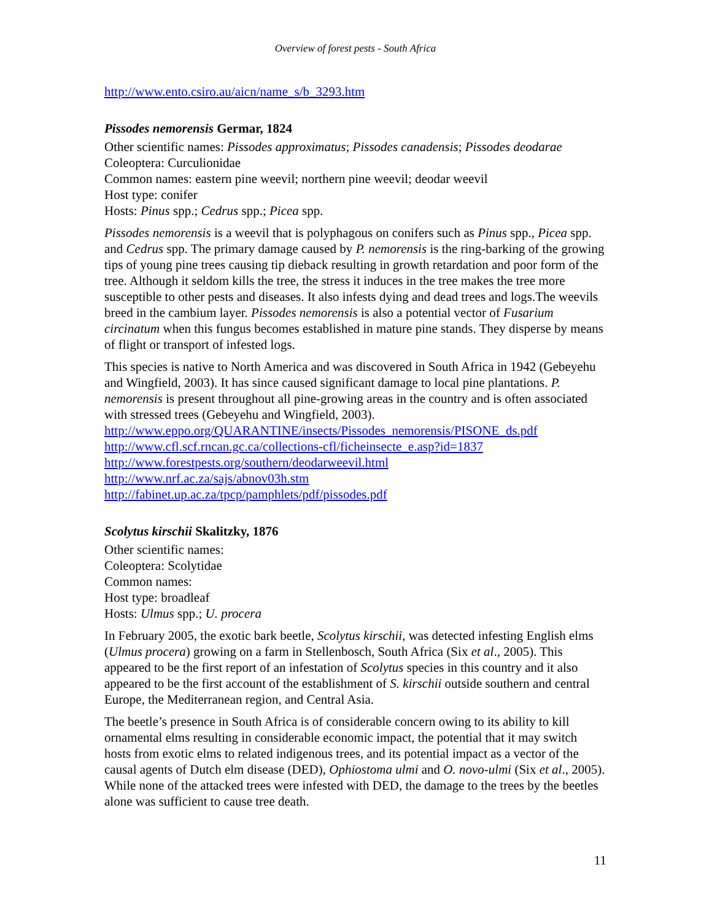Overview of forest pests - South Africa
http://www.ento.csiro.au/aicn/name_s/b_3293.htm
Pissodes nemorensis Germar, 1824
Other scientific names: Pissodes approximatus; Pissodes canadensis; Pissodes deodarae
Coleoptera: Curculionidae
Common names: eastern pine weevil; northern pine weevil; deodar weevil
Host type: conifer
Hosts: Pinus spp.; Cedrus spp.; Picea spp.
Pissodes nemorensis is a weevil that is polyphagous on conifers such as Pinus spp., Picea spp. and Cedrus spp. The primary damage caused by P. nemorensis is the ring-barking of the growing tips of young pine trees causing tip dieback resulting in growth retardation and poor form of the tree. Although it seldom kills the tree, the stress it induces in the tree makes the tree more susceptible to other pests and diseases. It also infests dying and dead trees and logs.The weevils breed in the cambium layer. Pissodes nemorensis is also a potential vector of Fusarium circinatum when this fungus becomes established in mature pine stands. They disperse by means of flight or transport of infested logs.
This species is native to North America and was discovered in South Africa in 1942 (Gebeyehu and Wingfield, 2003). It has since caused significant damage to local pine plantations. P. nemorensis is present throughout all pine-growing areas in the country and is often associated with stressed trees (Gebeyehu and Wingfield, 2003).
http://www.eppo.org/QUARANTINE/insects/Pissodes_nemorensis/PISONE_ds.pdf
http://www.cfl.scf.rncan.gc.ca/collections-cfl/ficheinsecte_e.asp?id=1837
http://www.forestpests.org/southern/deodarweevil.html
http://www.nrf.ac.za/sajs/abnov03h.stm
http://fabinet.up.ac.za/tpcp/pamphlets/pdf/pissodes.pdf
Scolytus kirschii Skalitzky, 1876
Other scientific names:
Coleoptera: Scolytidae
Common names:
Host type: broadleaf
Hosts: Ulmus spp.; U. procera
In February 2005, the exotic bark beetle, Scolytus kirschii, was detected infesting English elms (Ulmus procera) growing on a farm in Stellenbosch, South Africa (Six et al., 2005). This appeared to be the first report of an infestation of Scolytus species in this country and it also appeared to be the first account of the establishment of S. kirschii outside southern and central Europe, the Mediterranean region, and Central Asia.
The beetle’s presence in South Africa is of considerable concern owing to its ability to kill ornamental elms resulting in considerable economic impact, the potential that it may switch hosts from exotic elms to related indigenous trees, and its potential impact as a vector of the causal agents of Dutch elm disease (DED), Ophiostoma ulmi and O. novo-ulmi (Six et al., 2005). While none of the attacked trees were infested with DED, the damage to the trees by the beetles alone was sufficient to cause tree death.
11